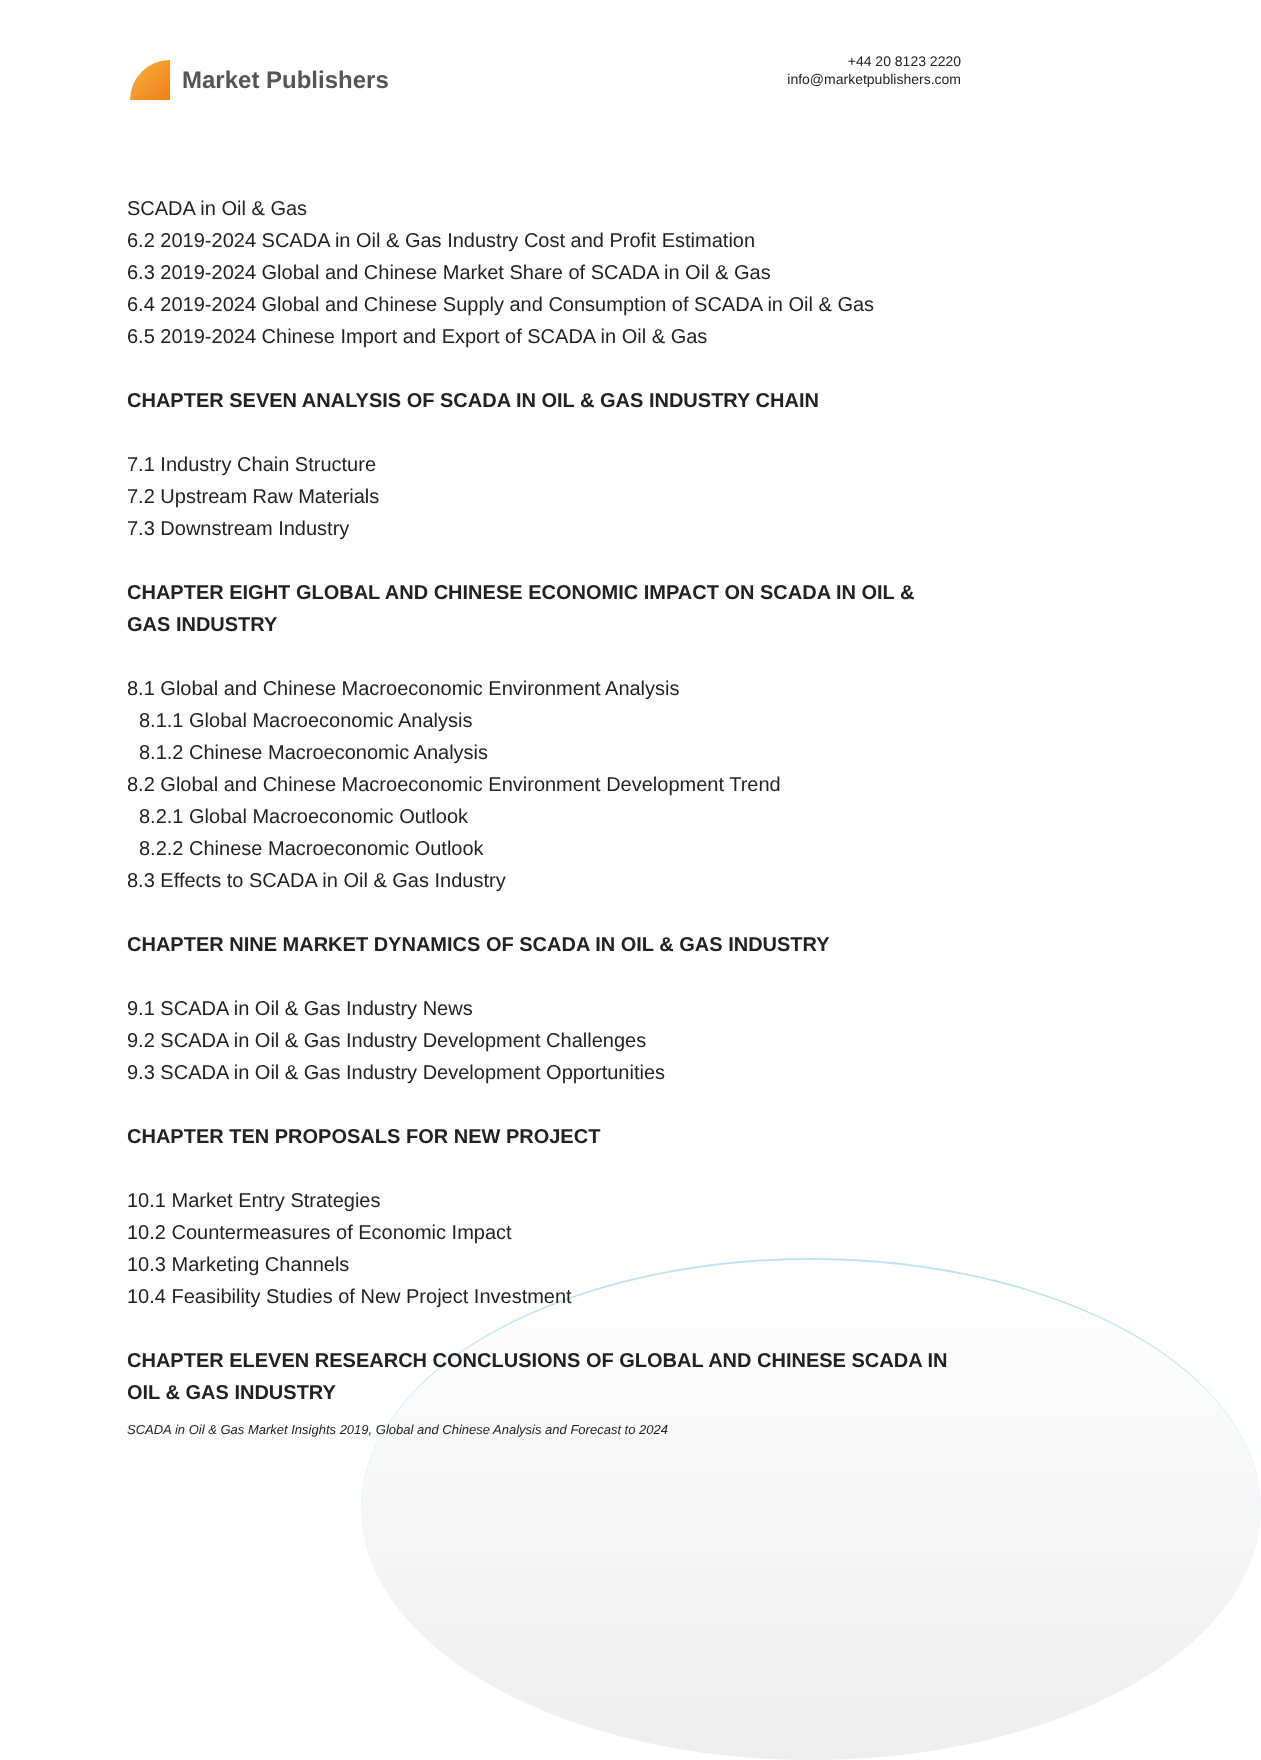Market Publishers
+44 20 8123 2220
info@marketpublishers.com
SCADA in Oil & Gas
6.2 2019-2024 SCADA in Oil & Gas Industry Cost and Profit Estimation
6.3 2019-2024 Global and Chinese Market Share of SCADA in Oil & Gas
6.4 2019-2024 Global and Chinese Supply and Consumption of SCADA in Oil & Gas
6.5 2019-2024 Chinese Import and Export of SCADA in Oil & Gas
CHAPTER SEVEN ANALYSIS OF SCADA IN OIL & GAS INDUSTRY CHAIN
7.1 Industry Chain Structure
7.2 Upstream Raw Materials
7.3 Downstream Industry
CHAPTER EIGHT GLOBAL AND CHINESE ECONOMIC IMPACT ON SCADA IN OIL & GAS INDUSTRY
8.1 Global and Chinese Macroeconomic Environment Analysis
8.1.1 Global Macroeconomic Analysis
8.1.2 Chinese Macroeconomic Analysis
8.2 Global and Chinese Macroeconomic Environment Development Trend
8.2.1 Global Macroeconomic Outlook
8.2.2 Chinese Macroeconomic Outlook
8.3 Effects to SCADA in Oil & Gas Industry
CHAPTER NINE MARKET DYNAMICS OF SCADA IN OIL & GAS INDUSTRY
9.1 SCADA in Oil & Gas Industry News
9.2 SCADA in Oil & Gas Industry Development Challenges
9.3 SCADA in Oil & Gas Industry Development Opportunities
CHAPTER TEN PROPOSALS FOR NEW PROJECT
10.1 Market Entry Strategies
10.2 Countermeasures of Economic Impact
10.3 Marketing Channels
10.4 Feasibility Studies of New Project Investment
CHAPTER ELEVEN RESEARCH CONCLUSIONS OF GLOBAL AND CHINESE SCADA IN OIL & GAS INDUSTRY
SCADA in Oil & Gas Market Insights 2019, Global and Chinese Analysis and Forecast to 2024